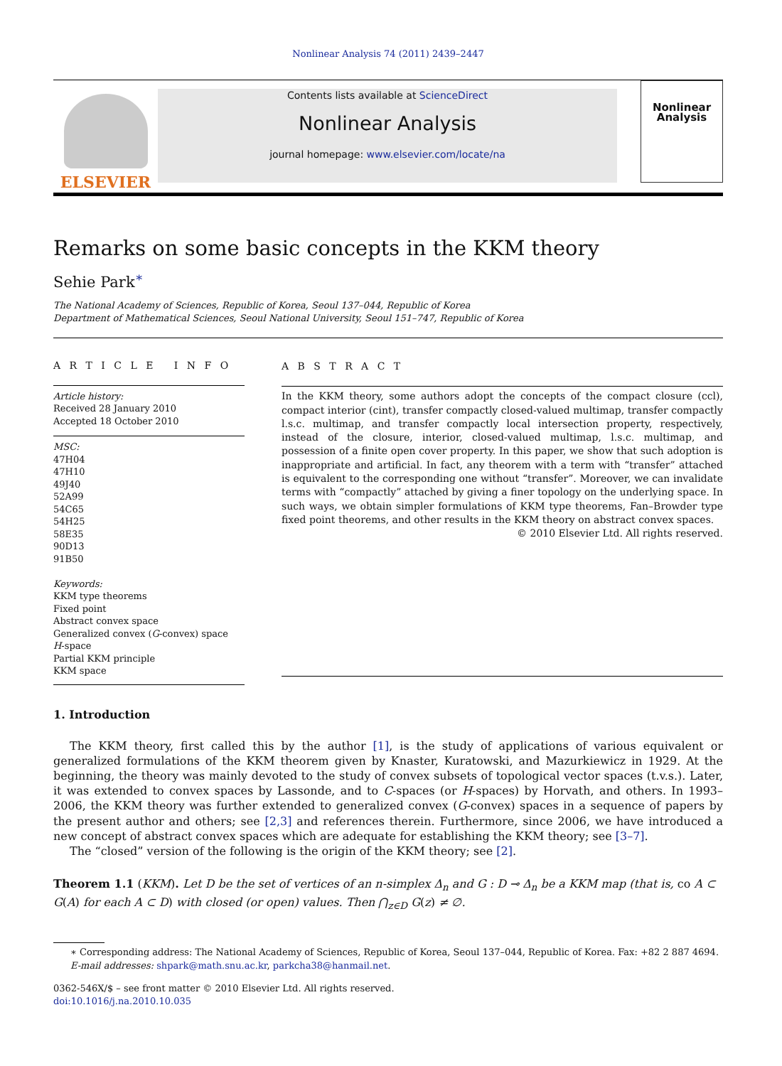Nonlinear Analysis 74 (2011) 2439–2447
ELSEVIER
Contents lists available at ScienceDirect
Nonlinear Analysis
journal homepage: www.elsevier.com/locate/na
Nonlinear Analysis
Remarks on some basic concepts in the KKM theory
Sehie Park<sup>∗</sup>
The National Academy of Sciences, Republic of Korea, Seoul 137–044, Republic of Korea
Department of Mathematical Sciences, Seoul National University, Seoul 151–747, Republic of Korea
A R T I C L E I N F O
Article history:
Received 28 January 2010
Accepted 18 October 2010
MSC:
47H04
47H10
49J40
52A99
54C65
54H25
58E35
90D13
91B50
Keywords:
KKM type theorems
Fixed point
Abstract convex space
Generalized convex (G-convex) space
H-space
Partial KKM principle
KKM space
A B S T R A C T
In the KKM theory, some authors adopt the concepts of the compact closure (ccl), compact interior (cint), transfer compactly closed-valued multimap, transfer compactly l.s.c. multimap, and transfer compactly local intersection property, respectively, instead of the closure, interior, closed-valued multimap, l.s.c. multimap, and possession of a finite open cover property. In this paper, we show that such adoption is inappropriate and artificial. In fact, any theorem with a term with “transfer” attached is equivalent to the corresponding one without “transfer”. Moreover, we can invalidate terms with “compactly” attached by giving a finer topology on the underlying space. In such ways, we obtain simpler formulations of KKM type theorems, Fan–Browder type fixed point theorems, and other results in the KKM theory on abstract convex spaces.
© 2010 Elsevier Ltd. All rights reserved.
1. Introduction
The KKM theory, first called this by the author [1], is the study of applications of various equivalent or generalized formulations of the KKM theorem given by Knaster, Kuratowski, and Mazurkiewicz in 1929. At the beginning, the theory was mainly devoted to the study of convex subsets of topological vector spaces (t.v.s.). Later, it was extended to convex spaces by Lassonde, and to C-spaces (or H-spaces) by Horvath, and others. In 1993–2006, the KKM theory was further extended to generalized convex (G-convex) spaces in a sequence of papers by the present author and others; see [2,3] and references therein. Furthermore, since 2006, we have introduced a new concept of abstract convex spaces which are adequate for establishing the KKM theory; see [3–7].
The “closed” version of the following is the origin of the KKM theory; see [2].
Theorem 1.1 (KKM). Let D be the set of vertices of an n-simplex Δ<sub>n</sub> and G : D ⊸ Δ<sub>n</sub> be a KKM map (that is, co A ⊂ G(A) for each A ⊂ D) with closed (or open) values. Then ⋂<sub>z∈D</sub> G(z) ≠ ∅.
∗ Corresponding address: The National Academy of Sciences, Republic of Korea, Seoul 137–044, Republic of Korea. Fax: +82 2 887 4694.
E-mail addresses: shpark@math.snu.ac.kr, parkcha38@hanmail.net.
0362-546X/$ – see front matter © 2010 Elsevier Ltd. All rights reserved.
doi:10.1016/j.na.2010.10.035